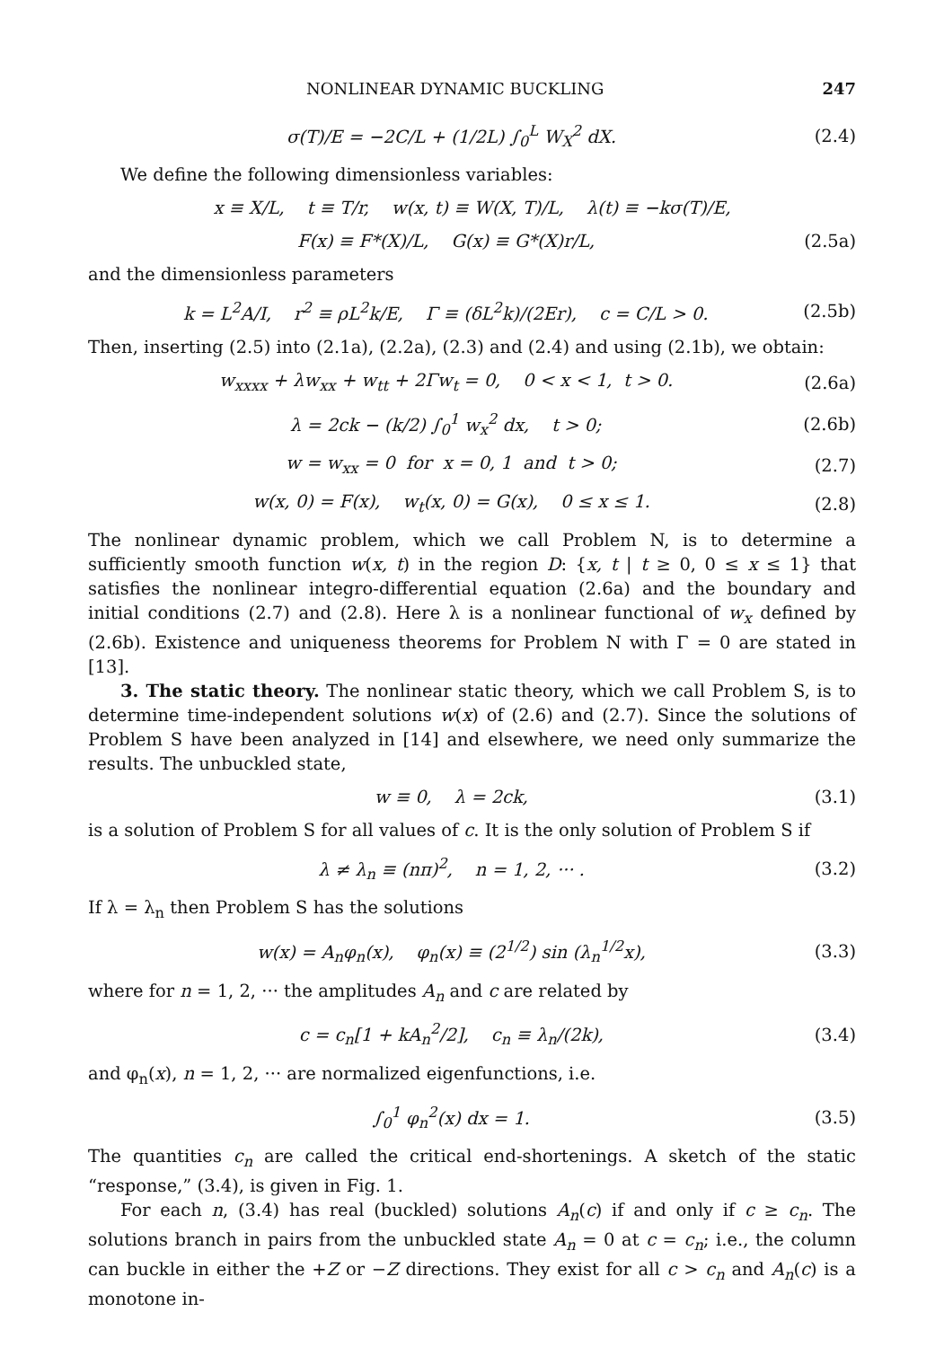NONLINEAR DYNAMIC BUCKLING 247
σ(T)/E = −2C/L + (1/2L) ∫<sub>0</sub><sup>L</sup> W<sub>X</sub><sup>2</sup> dX. (2.4)
We define the following dimensionless variables:
x ≡ X/L, t ≡ T/r, w(x, t) ≡ W(X, T)/L, λ(t) ≡ −kσ(T)/E,
F(x) ≡ F*(X)/L, G(x) ≡ G*(X)r/L, (2.5a)
and the dimensionless parameters
k = L<sup>2</sup>A/I, r<sup>2</sup> ≡ ρL<sup>2</sup>k/E, Γ ≡ (δL<sup>2</sup>k)/(2Er), c = C/L > 0. (2.5b)
Then, inserting (2.5) into (2.1a), (2.2a), (2.3) and (2.4) and using (2.1b), we obtain:
w<sub>xxxx</sub> + λw<sub>xx</sub> + w<sub>tt</sub> + 2Γw<sub>t</sub> = 0, 0 < x < 1, t > 0. (2.6a)
λ = 2ck − (k/2) ∫<sub>0</sub><sup>1</sup> w<sub>x</sub><sup>2</sup> dx, t > 0; (2.6b)
w = w<sub>xx</sub> = 0 for x = 0, 1 and t > 0; (2.7)
w(x, 0) = F(x), w<sub>t</sub>(x, 0) = G(x), 0 ≤ x ≤ 1. (2.8)
The nonlinear dynamic problem, which we call Problem N, is to determine a sufficiently smooth function w(x, t) in the region D: {x, t | t ≥ 0, 0 ≤ x ≤ 1} that satisfies the nonlinear integro-differential equation (2.6a) and the boundary and initial conditions (2.7) and (2.8). Here λ is a nonlinear functional of w<sub>x</sub> defined by (2.6b). Existence and uniqueness theorems for Problem N with Γ = 0 are stated in [13].
3. The static theory. The nonlinear static theory, which we call Problem S, is to determine time-independent solutions w(x) of (2.6) and (2.7). Since the solutions of Problem S have been analyzed in [14] and elsewhere, we need only summarize the results. The unbuckled state,
w ≡ 0, λ = 2ck, (3.1)
is a solution of Problem S for all values of c. It is the only solution of Problem S if
λ ≠ λ<sub>n</sub> ≡ (nπ)<sup>2</sup>, n = 1, 2, ··· . (3.2)
If λ = λ<sub>n</sub> then Problem S has the solutions
w(x) = A<sub>n</sub>φ<sub>n</sub>(x), φ<sub>n</sub>(x) ≡ (2<sup>1/2</sup>) sin (λ<sub>n</sub><sup>1/2</sup>x), (3.3)
where for n = 1, 2, ··· the amplitudes A<sub>n</sub> and c are related by
c = c<sub>n</sub>[1 + kA<sub>n</sub><sup>2</sup>/2], c<sub>n</sub> ≡ λ<sub>n</sub>/(2k), (3.4)
and φ<sub>n</sub>(x), n = 1, 2, ··· are normalized eigenfunctions, i.e.
∫<sub>0</sub><sup>1</sup> φ<sub>n</sub><sup>2</sup>(x) dx = 1. (3.5)
The quantities c<sub>n</sub> are called the critical end-shortenings. A sketch of the static “response,” (3.4), is given in Fig. 1.
For each n, (3.4) has real (buckled) solutions A<sub>n</sub>(c) if and only if c ≥ c<sub>n</sub>. The solutions branch in pairs from the unbuckled state A<sub>n</sub> = 0 at c = c<sub>n</sub>; i.e., the column can buckle in either the +Z or −Z directions. They exist for all c > c<sub>n</sub> and A<sub>n</sub>(c) is a monotone in-